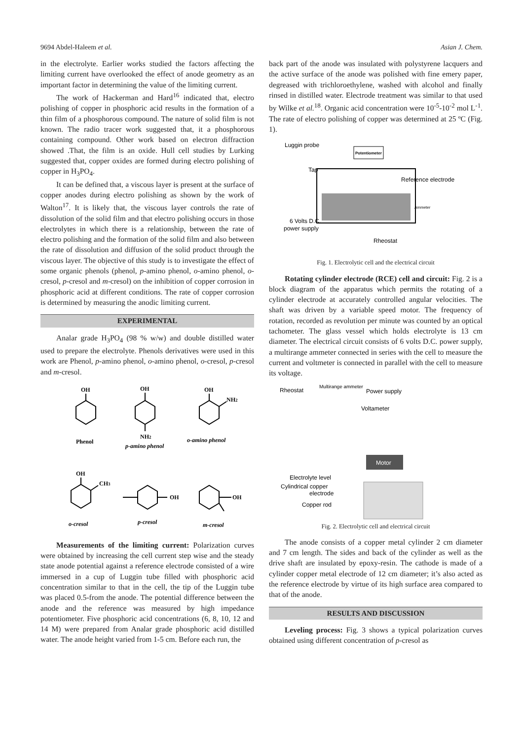9694 Abdel-Haleem et al. Asian J. Chem.
in the electrolyte. Earlier works studied the factors affecting the limiting current have overlooked the effect of anode geometry as an important factor in determining the value of the limiting current.
The work of Hackerman and Hard<sup>16</sup> indicated that, electro polishing of copper in phosphoric acid results in the formation of a thin film of a phosphorous compound. The nature of solid film is not known. The radio tracer work suggested that, it a phosphorous containing compound. Other work based on electron diffraction showed .That, the film is an oxide. Hull cell studies by Lurking suggested that, copper oxides are formed during electro polishing of copper in H<sub>3</sub>PO<sub>4</sub>.
It can be defined that, a viscous layer is present at the surface of copper anodes during electro polishing as shown by the work of Walton<sup>17</sup>. It is likely that, the viscous layer controls the rate of dissolution of the solid film and that electro polishing occurs in those electrolytes in which there is a relationship, between the rate of electro polishing and the formation of the solid film and also between the rate of dissolution and diffusion of the solid product through the viscous layer. The objective of this study is to investigate the effect of some organic phenols (phenol, p-amino phenol, o-amino phenol, o-cresol, p-cresol and m-cresol) on the inhibition of copper corrosion in phosphoric acid at different conditions. The rate of copper corrosion is determined by measuring the anodic limiting current.
EXPERIMENTAL
Analar grade H<sub>3</sub>PO<sub>4</sub> (98 % w/w) and double distilled water used to prepare the electrolyte. Phenols derivatives were used in this work are Phenol, p-amino phenol, o-amino phenol, o-cresol, p-cresol and m-cresol.
OH
OH
OH
NH2
Phenol
NH2
p-amino phenol
o-amino phenol
OH
CH3
OH
OH
o-cresol
p-cresol
m-cresol
Measurements of the limiting current: Polarization curves were obtained by increasing the cell current step wise and the steady state anode potential against a reference electrode consisted of a wire immersed in a cup of Luggin tube filled with phosphoric acid concentration similar to that in the cell, the tip of the Luggin tube was placed 0.5-from the anode. The potential difference between the anode and the reference was measured by high impedance potentiometer. Five phosphoric acid concentrations (6, 8, 10, 12 and 14 M) were prepared from Analar grade phosphoric acid distilled water. The anode height varied from 1-5 cm. Before each run, the
back part of the anode was insulated with polystyrene lacquers and the active surface of the anode was polished with fine emery paper, degreased with trichloroethylene, washed with alcohol and finally rinsed in distilled water. Electrode treatment was similar to that used by Wilke et al.<sup>18</sup>. Organic acid concentration were 10<sup>-5</sup>-10<sup>-2</sup> mol L<sup>-1</sup>. The rate of electro polishing of copper was determined at 25 ºC (Fig. 1).
Potentiometer
Luggin probe
Tap
Reference electrode
6 Volts D.C.
power supply
Rheostat
Ammeter
Fig. 1. Electrolytic cell and the electrical circuit
Rotating cylinder electrode (RCE) cell and circuit: Fig. 2 is a block diagram of the apparatus which permits the rotating of a cylinder electrode at accurately controlled angular velocities. The shaft was driven by a variable speed motor. The frequency of rotation, recorded as revolution per minute was counted by an optical tachometer. The glass vessel which holds electrolyte is 13 cm diameter. The electrical circuit consists of 6 volts D.C. power supply, a multirange ammeter connected in series with the cell to measure the current and voltmeter is connected in parallel with the cell to measure its voltage.
Motor
Rheostat
Multirange ammeter
Power supply
Voltameter
Electrolyte level
Cylindrical copper
electrode
Copper rod
Fig. 2. Electrolytic cell and electrical circuit
The anode consists of a copper metal cylinder 2 cm diameter and 7 cm length. The sides and back of the cylinder as well as the drive shaft are insulated by epoxy-resin. The cathode is made of a cylinder copper metal electrode of 12 cm diameter; it’s also acted as the reference electrode by virtue of its high surface area compared to that of the anode.
RESULTS AND DISCUSSION
Leveling process: Fig. 3 shows a typical polarization curves obtained using different concentration of p-cresol as